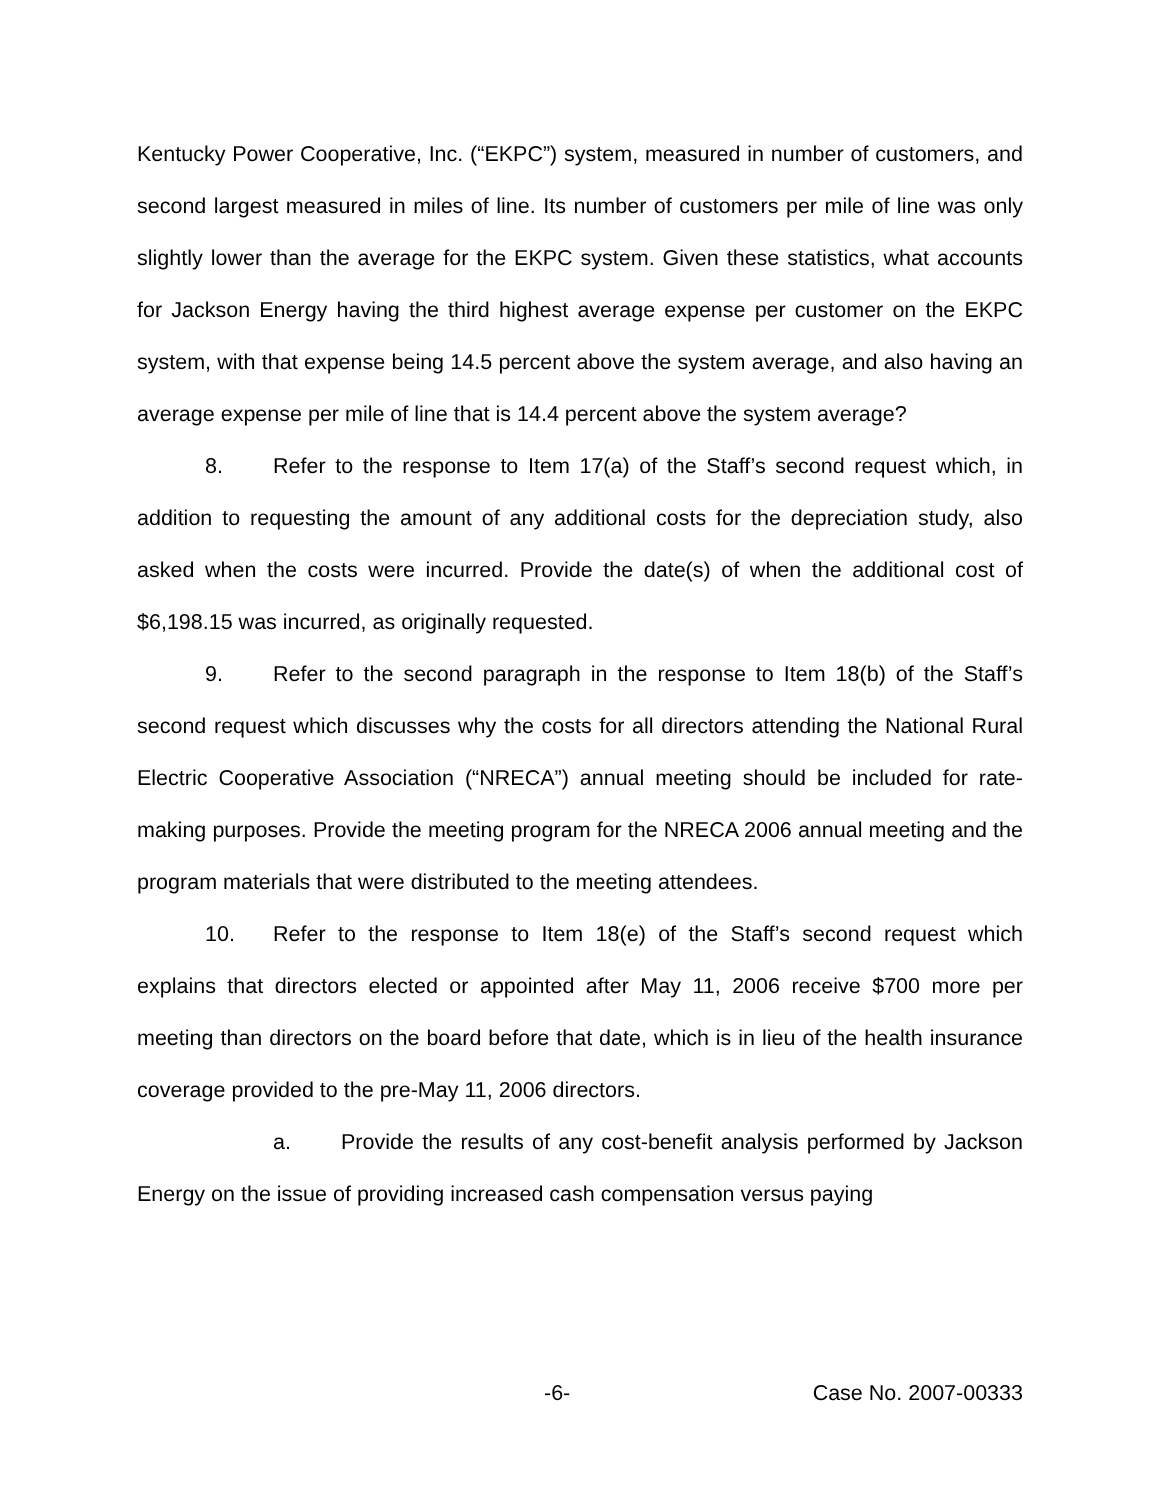Kentucky Power Cooperative, Inc. (“EKPC”) system, measured in number of customers, and second largest measured in miles of line. Its number of customers per mile of line was only slightly lower than the average for the EKPC system. Given these statistics, what accounts for Jackson Energy having the third highest average expense per customer on the EKPC system, with that expense being 14.5 percent above the system average, and also having an average expense per mile of line that is 14.4 percent above the system average?
8. Refer to the response to Item 17(a) of the Staff’s second request which, in addition to requesting the amount of any additional costs for the depreciation study, also asked when the costs were incurred. Provide the date(s) of when the additional cost of $6,198.15 was incurred, as originally requested.
9. Refer to the second paragraph in the response to Item 18(b) of the Staff’s second request which discusses why the costs for all directors attending the National Rural Electric Cooperative Association (“NRECA”) annual meeting should be included for rate-making purposes. Provide the meeting program for the NRECA 2006 annual meeting and the program materials that were distributed to the meeting attendees.
10. Refer to the response to Item 18(e) of the Staff’s second request which explains that directors elected or appointed after May 11, 2006 receive $700 more per meeting than directors on the board before that date, which is in lieu of the health insurance coverage provided to the pre-May 11, 2006 directors.
a. Provide the results of any cost-benefit analysis performed by Jackson Energy on the issue of providing increased cash compensation versus paying
-6- Case No. 2007-00333